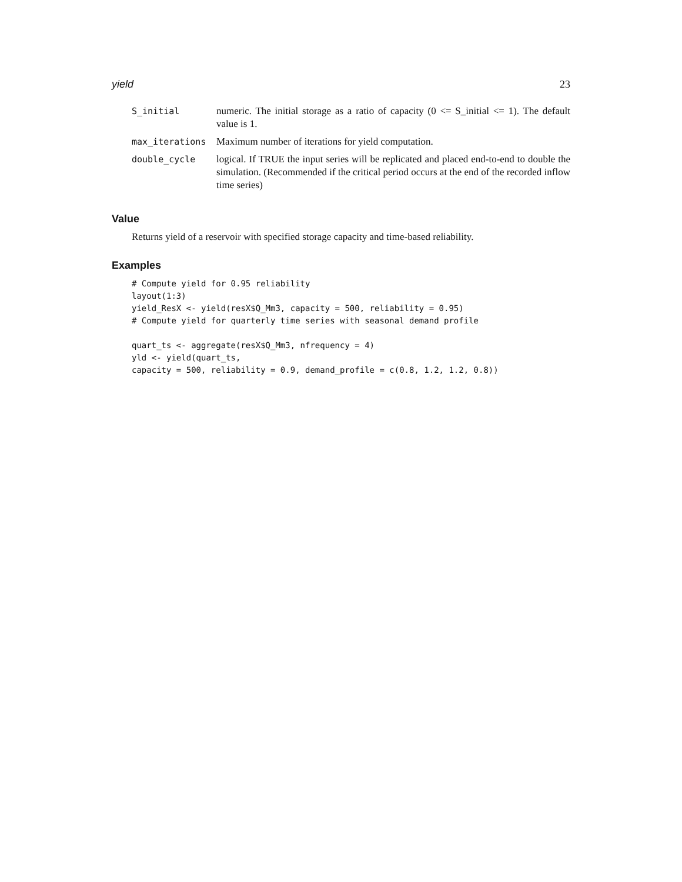yield 23
| S_initial | numeric. The initial storage as a ratio of capacity (0 <= S_initial <= 1). The default value is 1. |
| max_iterations | Maximum number of iterations for yield computation. |
| double_cycle | logical. If TRUE the input series will be replicated and placed end-to-end to double the simulation. (Recommended if the critical period occurs at the end of the recorded inflow time series) |
Value
Returns yield of a reservoir with specified storage capacity and time-based reliability.
Examples
# Compute yield for 0.95 reliability
layout(1:3)
yield_ResX <- yield(resX$Q_Mm3, capacity = 500, reliability = 0.95)
# Compute yield for quarterly time series with seasonal demand profile

quart_ts <- aggregate(resX$Q_Mm3, nfrequency = 4)
yld <- yield(quart_ts,
capacity = 500, reliability = 0.9, demand_profile = c(0.8, 1.2, 1.2, 0.8))